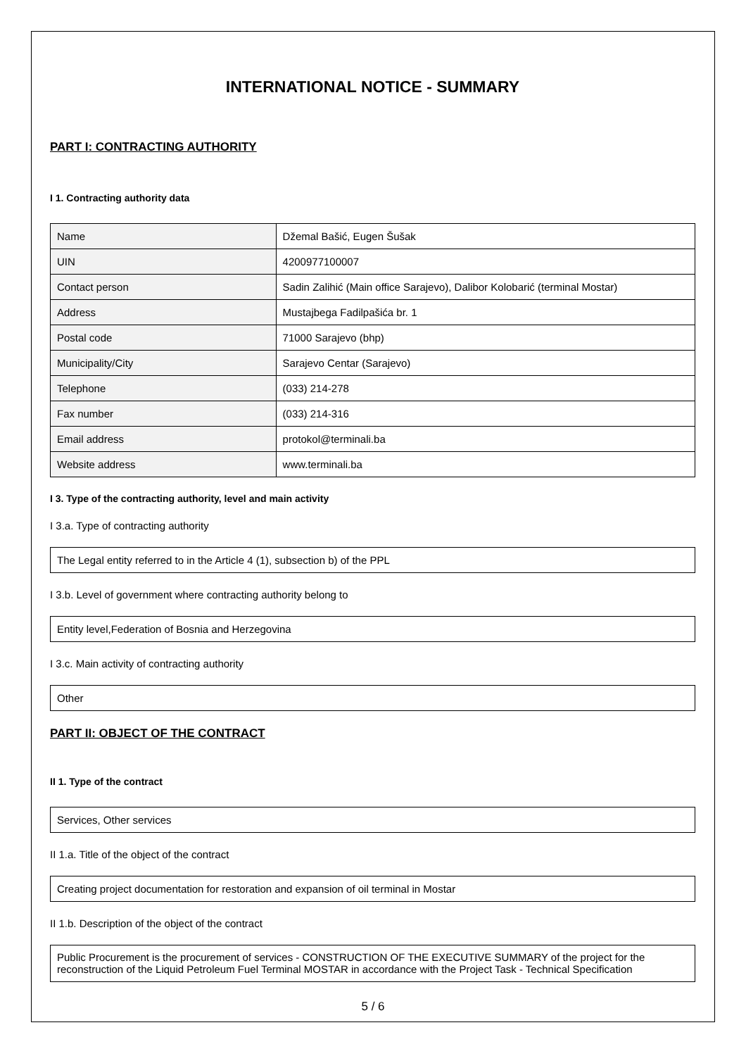INTERNATIONAL NOTICE - SUMMARY
PART I: CONTRACTING AUTHORITY
I 1. Contracting authority data
| Name | Džemal Bašić, Eugen Šušak |
| UIN | 4200977100007 |
| Contact person | Sadin Zalihić (Main office Sarajevo), Dalibor Kolobarić (terminal Mostar) |
| Address | Mustajbega Fadilpašića br. 1 |
| Postal code | 71000 Sarajevo (bhp) |
| Municipality/City | Sarajevo Centar (Sarajevo) |
| Telephone | (033) 214-278 |
| Fax number | (033) 214-316 |
| Email address | protokol@terminali.ba |
| Website address | www.terminali.ba |
I 3. Type of the contracting authority, level and main activity
I 3.a. Type of contracting authority
The Legal entity referred to in the Article 4 (1), subsection b) of the PPL
I 3.b. Level of government where contracting authority belong to
Entity level,Federation of Bosnia and Herzegovina
I 3.c. Main activity of contracting authority
Other
PART II: OBJECT OF THE CONTRACT
II 1. Type of the contract
Services, Other services
II 1.a. Title of the object of the contract
Creating project documentation for restoration and expansion of oil terminal in Mostar
II 1.b. Description of the object of the contract
Public Procurement is the procurement of services - CONSTRUCTION OF THE EXECUTIVE SUMMARY of the project for the reconstruction of the Liquid Petroleum Fuel Terminal MOSTAR in accordance with the Project Task - Technical Specification
5 / 6